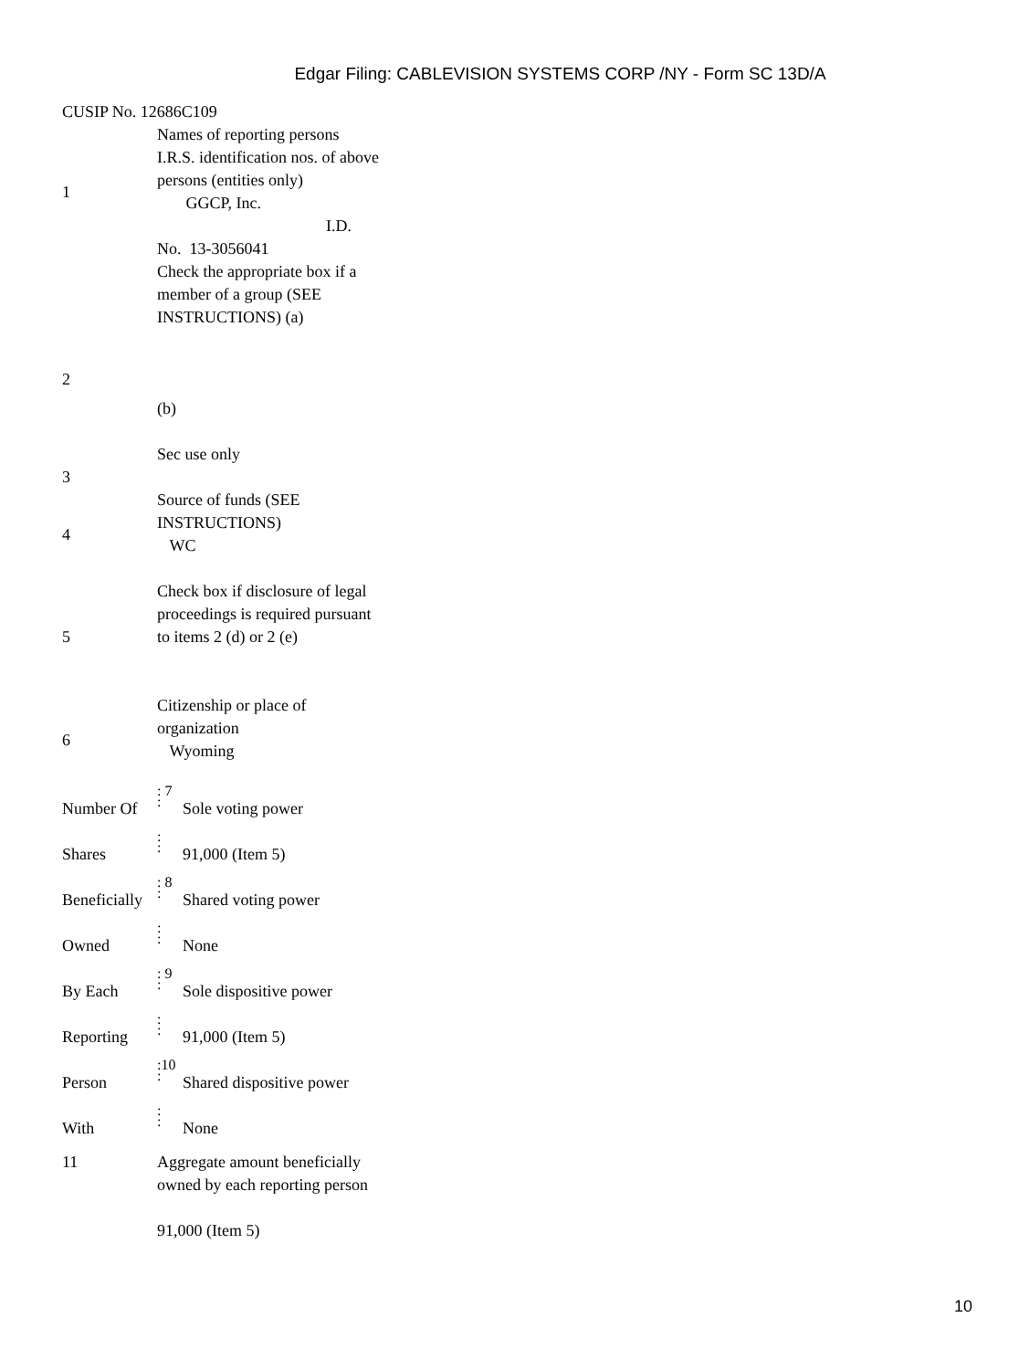Edgar Filing: CABLEVISION SYSTEMS CORP /NY - Form SC 13D/A
CUSIP No. 12686C109
| 1 | Names of reporting persons I.R.S. identification nos. of above persons (entities only) GGCP, Inc. I.D. No. 13-3056041 |
| 2 | Check the appropriate box if a member of a group (SEE INSTRUCTIONS) (a) (b) |
| 3 | Sec use only |
| 4 | Source of funds (SEE INSTRUCTIONS) WC |
| 5 | Check box if disclosure of legal proceedings is required pursuant to items 2 (d) or 2 (e) |
| 6 | Citizenship or place of organization Wyoming |
| Number Of | : 7 : | Sole voting power |
| Shares | : : | 91,000 (Item 5) |
| Beneficially | : 8 : | Shared voting power |
| Owned | : : | None |
| By Each | : 9 : | Sole dispositive power |
| Reporting | : : | 91,000 (Item 5) |
| Person | :10 : | Shared dispositive power |
| With | : : | None |
| 11 | Aggregate amount beneficially owned by each reporting person 91,000 (Item 5) |
10